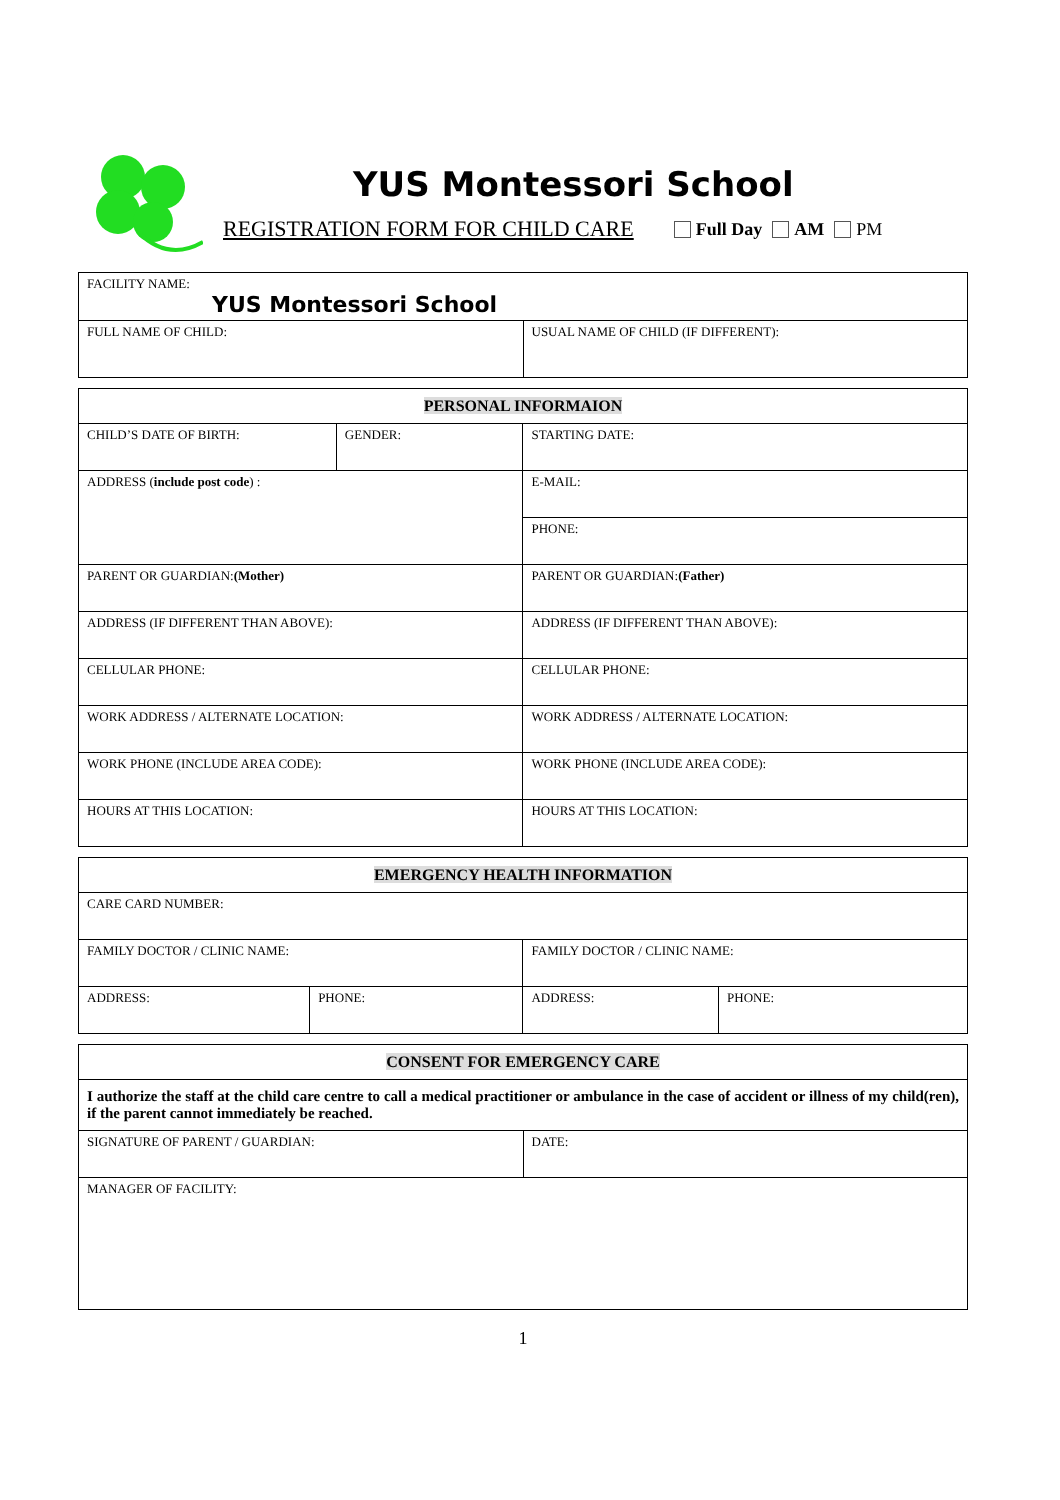YUS Montessori School
REGISTRATION FORM FOR CHILD CARE Full Day AM PM
| FACILITY NAME: YUS Montessori School | |
| FULL NAME OF CHILD: | USUAL NAME OF CHILD (IF DIFFERENT): |
| PERSONAL INFORMAION | | |
| CHILD’S DATE OF BIRTH: | GENDER: | STARTING DATE: |
| ADDRESS ( include post code ) : | | E-MAIL: |
| | | PHONE: |
| PARENT OR GUARDIAN: (Mother) | | PARENT OR GUARDIAN: (Father) |
| ADDRESS (IF DIFFERENT THAN ABOVE): | | ADDRESS (IF DIFFERENT THAN ABOVE): |
| CELLULAR PHONE: | | CELLULAR PHONE: |
| WORK ADDRESS / ALTERNATE LOCATION: | | WORK ADDRESS / ALTERNATE LOCATION: |
| WORK PHONE (INCLUDE AREA CODE): | | WORK PHONE (INCLUDE AREA CODE): |
| HOURS AT THIS LOCATION: | | HOURS AT THIS LOCATION: |
| EMERGENCY HEALTH INFORMATION | | | |
| CARE CARD NUMBER: | | | |
| FAMILY DOCTOR / CLINIC NAME: | | FAMILY DOCTOR / CLINIC NAME: | |
| ADDRESS: | PHONE: | ADDRESS: | PHONE: |
| CONSENT FOR EMERGENCY CARE | |
| I authorize the staff at the child care centre to call a medical practitioner or ambulance in the case of accident or illness of my child(ren), if the parent cannot immediately be reached. | |
| SIGNATURE OF PARENT / GUARDIAN: | DATE: |
| MANAGER OF FACILITY: | |
1